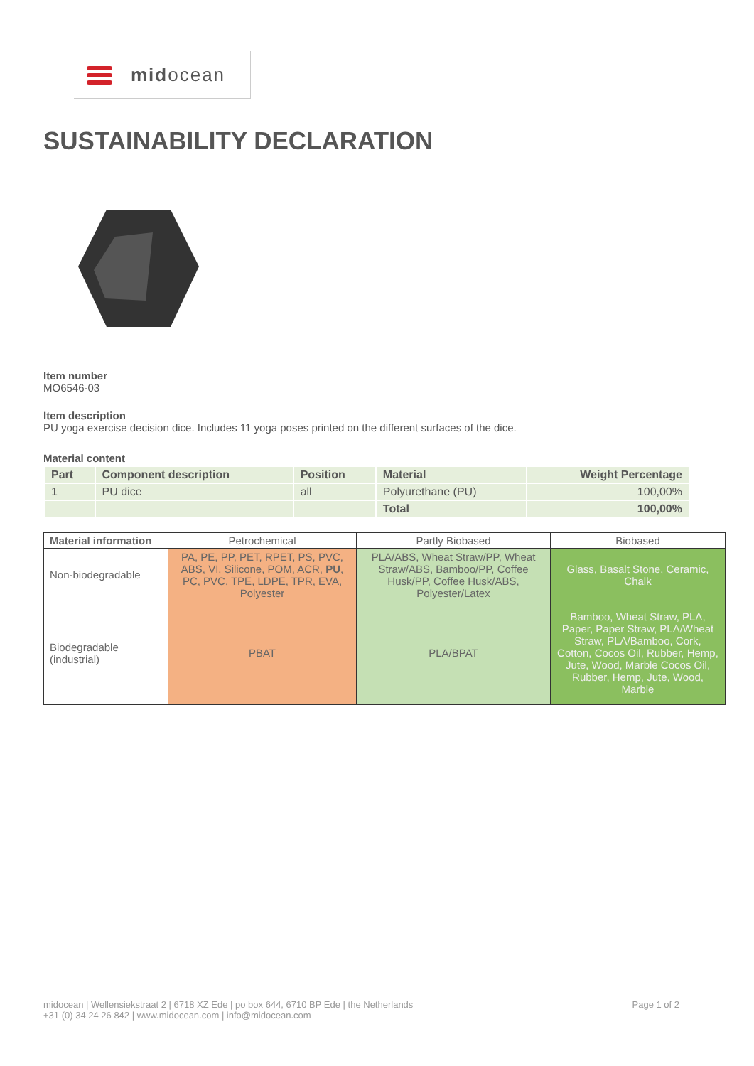midocean
SUSTAINABILITY DECLARATION
Item number
MO6546-03
Item description
PU yoga exercise decision dice. Includes 11 yoga poses printed on the different surfaces of the dice.
Material content
| Part | Component description | Position | Material | Weight Percentage |
| --- | --- | --- | --- | --- |
| 1 | PU dice | all | Polyurethane (PU) | 100,00% |
| | | | Total | 100,00% |
| Material information | Petrochemical | Partly Biobased | Biobased |
| Non-biodegradable | PA, PE, PP, PET, RPET, PS, PVC, ABS, VI, Silicone, POM, ACR, PU , PC, PVC, TPE, LDPE, TPR, EVA, Polyester | PLA/ABS, Wheat Straw/PP, Wheat Straw/ABS, Bamboo/PP, Coffee Husk/PP, Coffee Husk/ABS, Polyester/Latex | Glass, Basalt Stone, Ceramic, Chalk |
| Biodegradable (industrial) | PBAT | PLA/BPAT | Bamboo, Wheat Straw, PLA, Paper, Paper Straw, PLA/Wheat Straw, PLA/Bamboo, Cork, Cotton, Cocos Oil, Rubber, Hemp, Jute, Wood, Marble Cocos Oil, Rubber, Hemp, Jute, Wood, Marble |
Page 1 of 2 midocean | Wellensiekstraat 2 | 6718 XZ Ede | po box 644, 6710 BP Ede | the Netherlands
+31 (0) 34 24 26 842 | www.midocean.com | info@midocean.com